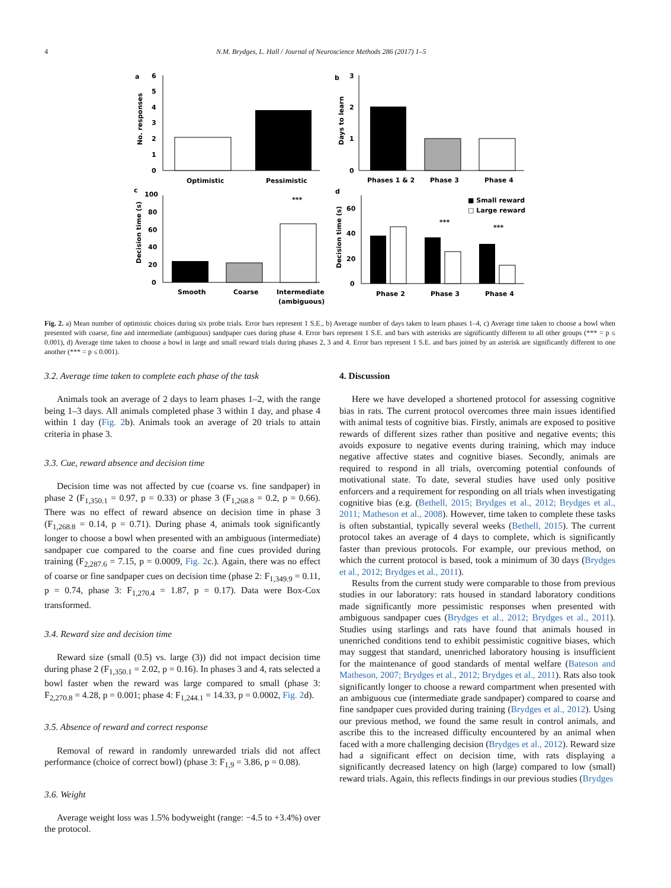4 N.M. Brydges, L. Hall / Journal of Neuroscience Methods 286 (2017) 1–5
a
b
c
d
6
5
4
3
2
1
0
No. responses
Optimistic
Pessimistic
3
2
1
0
Days to learn
Phases 1 & 2
Phase 3
Phase 4
100
80
60
40
20
0
Decision time (s)
***
Smooth
Coarse
Intermediate
(ambiguous)
60
40
20
0
Decision time (s)
■ Small reward
□ Large reward
***
***
Phase 2
Phase 3
Phase 4
Fig. 2. a) Mean number of optimistic choices during six probe trials. Error bars represent 1 S.E., b) Average number of days taken to learn phases 1–4, c) Average time taken to choose a bowl when presented with coarse, fine and intermediate (ambiguous) sandpaper cues during phase 4. Error bars represent 1 S.E. and bars with asterisks are significantly different to all other groups (*** = p ≤ 0.001), d) Average time taken to choose a bowl in large and small reward trials during phases 2, 3 and 4. Error bars represent 1 S.E. and bars joined by an asterisk are significantly different to one another (*** = p ≤ 0.001).
3.2. Average time taken to complete each phase of the task
Animals took an average of 2 days to learn phases 1–2, with the range being 1–3 days. All animals completed phase 3 within 1 day, and phase 4 within 1 day (Fig. 2b). Animals took an average of 20 trials to attain criteria in phase 3.
3.3. Cue, reward absence and decision time
Decision time was not affected by cue (coarse vs. fine sandpaper) in phase 2 (F<sub>1,350.1</sub> = 0.97, p = 0.33) or phase 3 (F<sub>1,268.8</sub> = 0.2, p = 0.66). There was no effect of reward absence on decision time in phase 3 (F<sub>1,268.8</sub> = 0.14, p = 0.71). During phase 4, animals took significantly longer to choose a bowl when presented with an ambiguous (intermediate) sandpaper cue compared to the coarse and fine cues provided during training (F<sub>2,287.6</sub> = 7.15, p = 0.0009, Fig. 2c.). Again, there was no effect of coarse or fine sandpaper cues on decision time (phase 2: F<sub>1,349.9</sub> = 0.11, p = 0.74, phase 3: F<sub>1,270.4</sub> = 1.87, p = 0.17). Data were Box-Cox transformed.
3.4. Reward size and decision time
Reward size (small (0.5) vs. large (3)) did not impact decision time during phase 2 (F<sub>1,350.1</sub> = 2.02, p = 0.16). In phases 3 and 4, rats selected a bowl faster when the reward was large compared to small (phase 3: F<sub>2,270.8</sub> = 4.28, p = 0.001; phase 4: F<sub>1,244.1</sub> = 14.33, p = 0.0002, Fig. 2d).
3.5. Absence of reward and correct response
Removal of reward in randomly unrewarded trials did not affect performance (choice of correct bowl) (phase 3: F<sub>1,9</sub> = 3.86, p = 0.08).
3.6. Weight
Average weight loss was 1.5% bodyweight (range: −4.5 to +3.4%) over the protocol.
4. Discussion
Here we have developed a shortened protocol for assessing cognitive bias in rats. The current protocol overcomes three main issues identified with animal tests of cognitive bias. Firstly, animals are exposed to positive rewards of different sizes rather than positive and negative events; this avoids exposure to negative events during training, which may induce negative affective states and cognitive biases. Secondly, animals are required to respond in all trials, overcoming potential confounds of motivational state. To date, several studies have used only positive enforcers and a requirement for responding on all trials when investigating cognitive bias (e.g. (Bethell, 2015; Brydges et al., 2012; Brydges et al., 2011; Matheson et al., 2008). However, time taken to complete these tasks is often substantial, typically several weeks (Bethell, 2015). The current protocol takes an average of 4 days to complete, which is significantly faster than previous protocols. For example, our previous method, on which the current protocol is based, took a minimum of 30 days (Brydges et al., 2012; Brydges et al., 2011).
Results from the current study were comparable to those from previous studies in our laboratory: rats housed in standard laboratory conditions made significantly more pessimistic responses when presented with ambiguous sandpaper cues (Brydges et al., 2012; Brydges et al., 2011). Studies using starlings and rats have found that animals housed in unenriched conditions tend to exhibit pessimistic cognitive biases, which may suggest that standard, unenriched laboratory housing is insufficient for the maintenance of good standards of mental welfare (Bateson and Matheson, 2007; Brydges et al., 2012; Brydges et al., 2011). Rats also took significantly longer to choose a reward compartment when presented with an ambiguous cue (intermediate grade sandpaper) compared to coarse and fine sandpaper cues provided during training (Brydges et al., 2012). Using our previous method, we found the same result in control animals, and ascribe this to the increased difficulty encountered by an animal when faced with a more challenging decision (Brydges et al., 2012). Reward size had a significant effect on decision time, with rats displaying a significantly decreased latency on high (large) compared to low (small) reward trials. Again, this reflects findings in our previous studies (Brydges